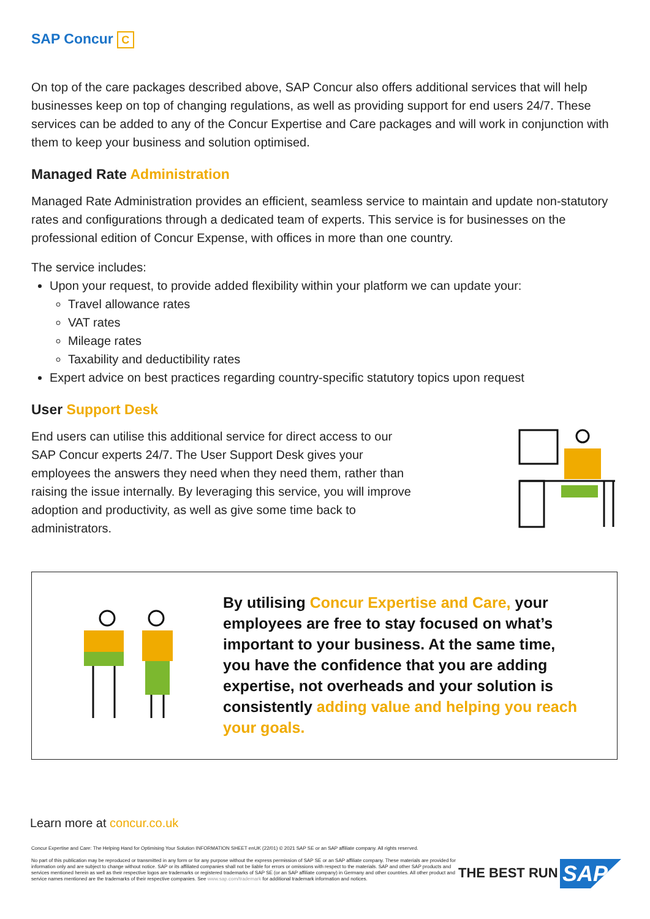SAP Concur C
On top of the care packages described above, SAP Concur also offers additional services that will help businesses keep on top of changing regulations, as well as providing support for end users 24/7. These services can be added to any of the Concur Expertise and Care packages and will work in conjunction with them to keep your business and solution optimised.
Managed Rate Administration
Managed Rate Administration provides an efficient, seamless service to maintain and update non-statutory rates and configurations through a dedicated team of experts. This service is for businesses on the professional edition of Concur Expense, with offices in more than one country.
The service includes:
Upon your request, to provide added flexibility within your platform we can update your:
Travel allowance rates
VAT rates
Mileage rates
Taxability and deductibility rates
Expert advice on best practices regarding country-specific statutory topics upon request
User Support Desk
End users can utilise this additional service for direct access to our SAP Concur experts 24/7. The User Support Desk gives your employees the answers they need when they need them, rather than raising the issue internally. By leveraging this service, you will improve adoption and productivity, as well as give some time back to administrators.
By utilising Concur Expertise and Care, your employees are free to stay focused on what’s important to your business. At the same time, you have the confidence that you are adding expertise, not overheads and your solution is consistently adding value and helping you reach your goals.
Learn more at concur.co.uk
Concur Expertise and Care: The Helping Hand for Optimising Your Solution INFORMATION SHEET enUK (22/01) © 2021 SAP SE or an SAP affiliate company. All rights reserved.
No part of this publication may be reproduced or transmitted in any form or for any purpose without the express permission of SAP SE or an SAP affiliate company. These materials are provided for information only and are subject to change without notice. SAP or its affiliated companies shall not be liable for errors or omissions with respect to the materials. SAP and other SAP products and services mentioned herein as well as their respective logos are trademarks or registered trademarks of SAP SE (or an SAP affiliate company) in Germany and other countries. All other product and service names mentioned are the trademarks of their respective companies. See www.sap.com/trademark for additional trademark information and notices.
THE BEST RUN SAP